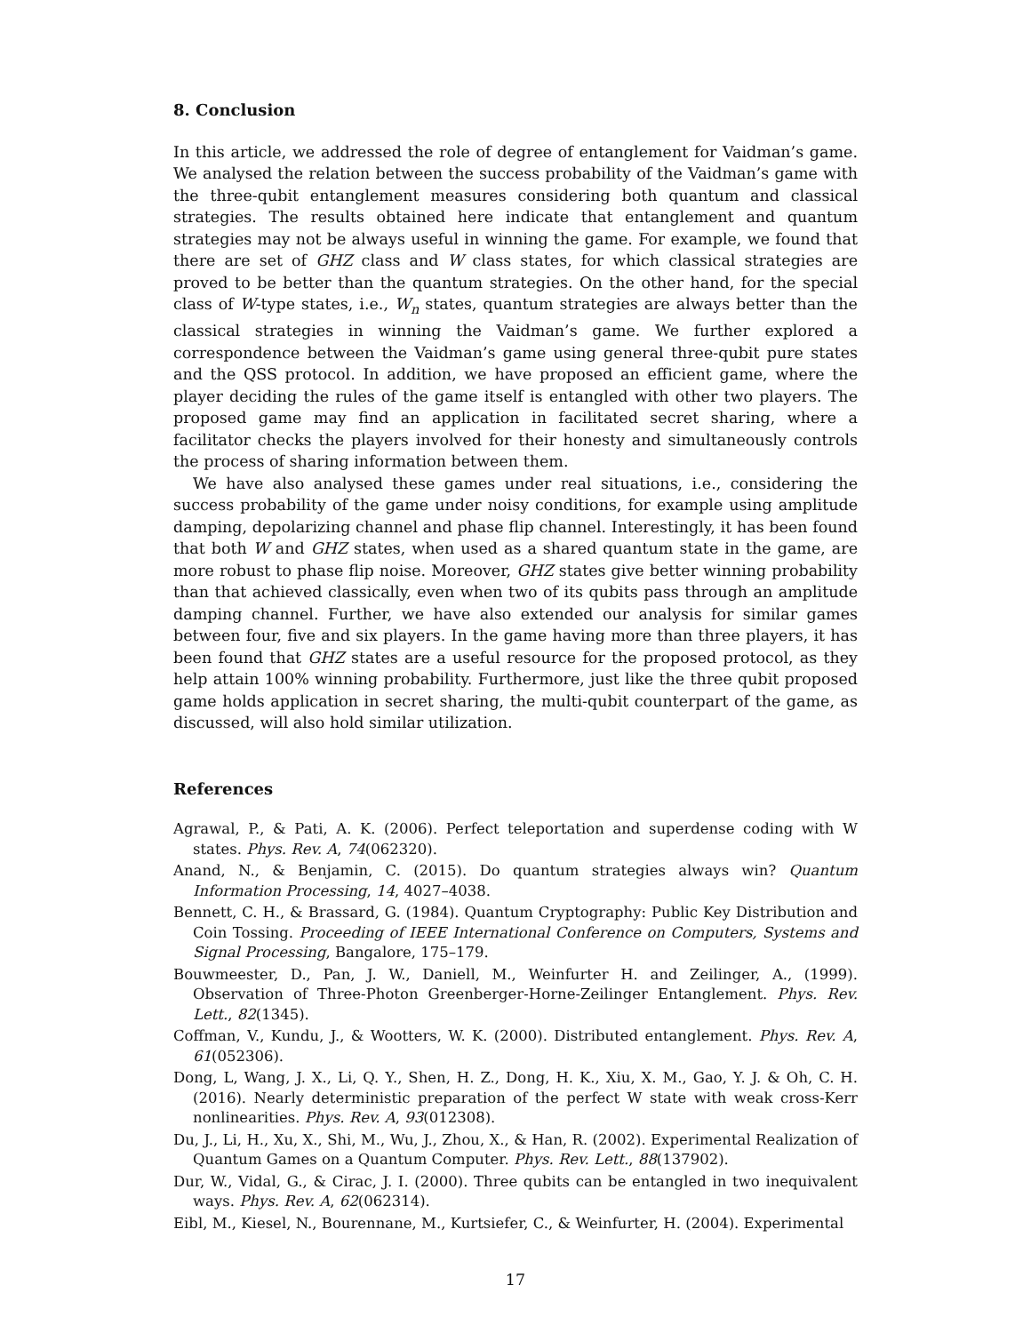8. Conclusion
In this article, we addressed the role of degree of entanglement for Vaidman’s game. We analysed the relation between the success probability of the Vaidman’s game with the three-qubit entanglement measures considering both quantum and classical strategies. The results obtained here indicate that entanglement and quantum strategies may not be always useful in winning the game. For example, we found that there are set of GHZ class and W class states, for which classical strategies are proved to be better than the quantum strategies. On the other hand, for the special class of W-type states, i.e., W<sub>n</sub> states, quantum strategies are always better than the classical strategies in winning the Vaidman’s game. We further explored a correspondence between the Vaidman’s game using general three-qubit pure states and the QSS protocol. In addition, we have proposed an efficient game, where the player deciding the rules of the game itself is entangled with other two players. The proposed game may find an application in facilitated secret sharing, where a facilitator checks the players involved for their honesty and simultaneously controls the process of sharing information between them.
We have also analysed these games under real situations, i.e., considering the success probability of the game under noisy conditions, for example using amplitude damping, depolarizing channel and phase flip channel. Interestingly, it has been found that both W and GHZ states, when used as a shared quantum state in the game, are more robust to phase flip noise. Moreover, GHZ states give better winning probability than that achieved classically, even when two of its qubits pass through an amplitude damping channel. Further, we have also extended our analysis for similar games between four, five and six players. In the game having more than three players, it has been found that GHZ states are a useful resource for the proposed protocol, as they help attain 100% winning probability. Furthermore, just like the three qubit proposed game holds application in secret sharing, the multi-qubit counterpart of the game, as discussed, will also hold similar utilization.
References
Agrawal, P., & Pati, A. K. (2006). Perfect teleportation and superdense coding with W states. Phys. Rev. A, 74(062320).
Anand, N., & Benjamin, C. (2015). Do quantum strategies always win? Quantum Information Processing, 14, 4027–4038.
Bennett, C. H., & Brassard, G. (1984). Quantum Cryptography: Public Key Distribution and Coin Tossing. Proceeding of IEEE International Conference on Computers, Systems and Signal Processing, Bangalore, 175–179.
Bouwmeester, D., Pan, J. W., Daniell, M., Weinfurter H. and Zeilinger, A., (1999). Observation of Three-Photon Greenberger-Horne-Zeilinger Entanglement. Phys. Rev. Lett., 82(1345).
Coffman, V., Kundu, J., & Wootters, W. K. (2000). Distributed entanglement. Phys. Rev. A, 61(052306).
Dong, L, Wang, J. X., Li, Q. Y., Shen, H. Z., Dong, H. K., Xiu, X. M., Gao, Y. J. & Oh, C. H. (2016). Nearly deterministic preparation of the perfect W state with weak cross-Kerr nonlinearities. Phys. Rev. A, 93(012308).
Du, J., Li, H., Xu, X., Shi, M., Wu, J., Zhou, X., & Han, R. (2002). Experimental Realization of Quantum Games on a Quantum Computer. Phys. Rev. Lett., 88(137902).
Dur, W., Vidal, G., & Cirac, J. I. (2000). Three qubits can be entangled in two inequivalent ways. Phys. Rev. A, 62(062314).
Eibl, M., Kiesel, N., Bourennane, M., Kurtsiefer, C., & Weinfurter, H. (2004). Experimental
17